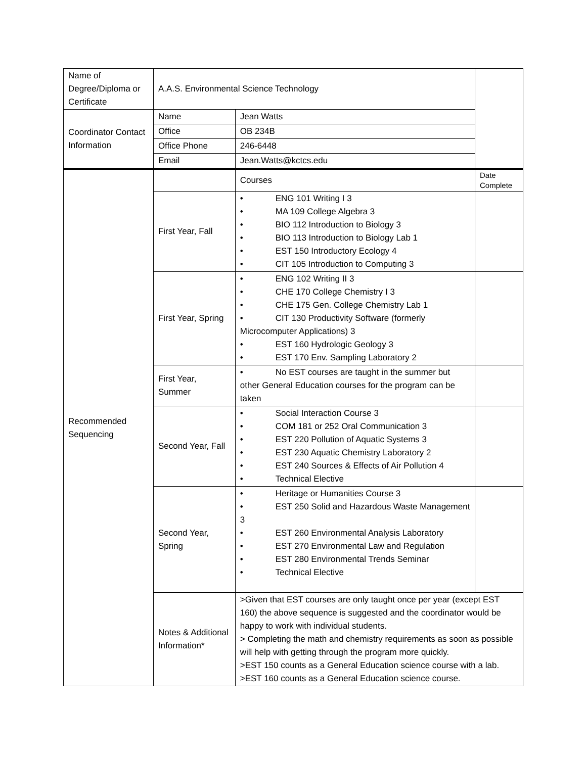| Name of Degree/Diploma or Certificate | A.A.S. Environmental Science Technology | | |
| Coordinator Contact Information | Name | Jean Watts | |
| | Office | OB 234B | |
| | Office Phone | 246-6448 | |
| | Email | Jean.Watts@kctcs.edu | |
| Recommended Sequencing | | Courses | Date Complete |
| | First Year, Fall | • ENG 101 Writing I 3 • MA 109 College Algebra 3 • BIO 112 Introduction to Biology 3 • BIO 113 Introduction to Biology Lab 1 • EST 150 Introductory Ecology 4 • CIT 105 Introduction to Computing 3 | |
| | First Year, Spring | • ENG 102 Writing II 3 • CHE 170 College Chemistry I 3 • CHE 175 Gen. College Chemistry Lab 1 • CIT 130 Productivity Software (formerly Microcomputer Applications) 3 • EST 160 Hydrologic Geology 3 • EST 170 Env. Sampling Laboratory 2 | |
| | First Year, Summer | • No EST courses are taught in the summer but other General Education courses for the program can be taken | |
| | Second Year, Fall | • Social Interaction Course 3 • COM 181 or 252 Oral Communication 3 • EST 220 Pollution of Aquatic Systems 3 • EST 230 Aquatic Chemistry Laboratory 2 • EST 240 Sources & Effects of Air Pollution 4 • Technical Elective | |
| | Second Year, Spring | • Heritage or Humanities Course 3 • EST 250 Solid and Hazardous Waste Management 3 • EST 260 Environmental Analysis Laboratory • EST 270 Environmental Law and Regulation • EST 280 Environmental Trends Seminar • Technical Elective | |
| | Notes & Additional Information* | >Given that EST courses are only taught once per year (except EST 160) the above sequence is suggested and the coordinator would be happy to work with individual students. > Completing the math and chemistry requirements as soon as possible will help with getting through the program more quickly. >EST 150 counts as a General Education science course with a lab. >EST 160 counts as a General Education science course. | |